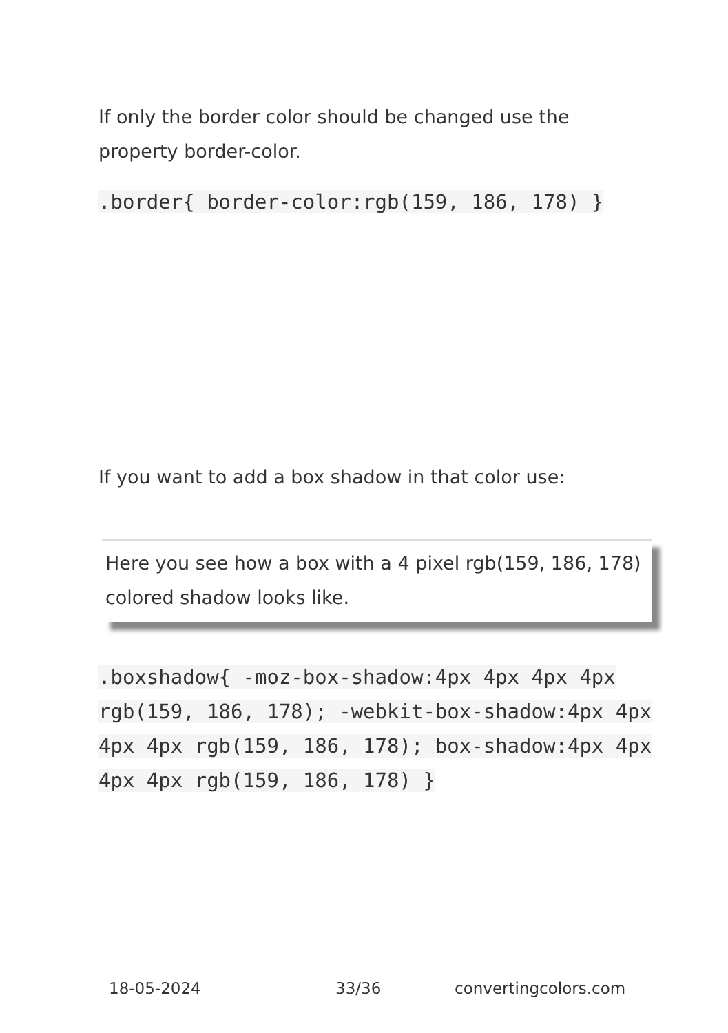If only the border color should be changed use the property border-color.
.border{ border-color:rgb(159, 186, 178) }
If you want to add a box shadow in that color use:
Here you see how a box with a 4 pixel rgb(159, 186, 178) colored shadow looks like.
.boxshadow{ -moz-box-shadow:4px 4px 4px 4px rgb(159, 186, 178); -webkit-box-shadow:4px 4px 4px 4px rgb(159, 186, 178); box-shadow:4px 4px 4px 4px rgb(159, 186, 178) }
18-05-2024 33/36 convertingcolors.com